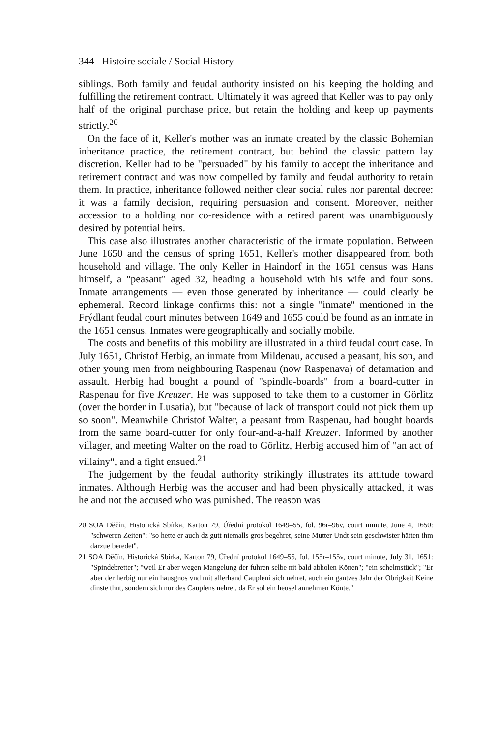344 Histoire sociale / Social History
siblings. Both family and feudal authority insisted on his keeping the holding and fulfilling the retirement contract. Ultimately it was agreed that Keller was to pay only half of the original purchase price, but retain the holding and keep up payments strictly.<sup>20</sup>
On the face of it, Keller's mother was an inmate created by the classic Bohemian inheritance practice, the retirement contract, but behind the classic pattern lay discretion. Keller had to be "persuaded" by his family to accept the inheritance and retirement contract and was now compelled by family and feudal authority to retain them. In practice, inheritance followed neither clear social rules nor parental decree: it was a family decision, requiring persuasion and consent. Moreover, neither accession to a holding nor co-residence with a retired parent was unambiguously desired by potential heirs.
This case also illustrates another characteristic of the inmate population. Between June 1650 and the census of spring 1651, Keller's mother disappeared from both household and village. The only Keller in Haindorf in the 1651 census was Hans himself, a "peasant" aged 32, heading a household with his wife and four sons. Inmate arrangements — even those generated by inheritance — could clearly be ephemeral. Record linkage confirms this: not a single "inmate" mentioned in the Frýdlant feudal court minutes between 1649 and 1655 could be found as an inmate in the 1651 census. Inmates were geographically and socially mobile.
The costs and benefits of this mobility are illustrated in a third feudal court case. In July 1651, Christof Herbig, an inmate from Mildenau, accused a peasant, his son, and other young men from neighbouring Raspenau (now Raspenava) of defamation and assault. Herbig had bought a pound of "spindle-boards" from a board-cutter in Raspenau for five Kreuzer. He was supposed to take them to a customer in Görlitz (over the border in Lusatia), but "because of lack of transport could not pick them up so soon". Meanwhile Christof Walter, a peasant from Raspenau, had bought boards from the same board-cutter for only four-and-a-half Kreuzer. Informed by another villager, and meeting Walter on the road to Görlitz, Herbig accused him of "an act of villainy", and a fight ensued.<sup>21</sup>
The judgement by the feudal authority strikingly illustrates its attitude toward inmates. Although Herbig was the accuser and had been physically attacked, it was he and not the accused who was punished. The reason was
20 SOA Děčín, Historická Sbírka, Karton 79, Úřední protokol 1649–55, fol. 96r–96v, court minute, June 4, 1650: "schweren Zeiten"; "so hette er auch dz gutt niemalls gros begehret, seine Mutter Undt sein geschwister hätten ihm darzue beredet".
21 SOA Děčín, Historická Sbírka, Karton 79, Úřední protokol 1649–55, fol. 155r–155v, court minute, July 31, 1651: "Spindebretter"; "weil Er aber wegen Mangelung der fuhren selbe nit bald abholen Könen"; "ein schelmstück"; "Er aber der herbig nur ein hausgnos vnd mit allerhand Caupleni sich nehret, auch ein gantzes Jahr der Obrigkeit Keine dinste thut, sondern sich nur des Cauplens nehret, da Er sol ein heusel annehmen Könte."